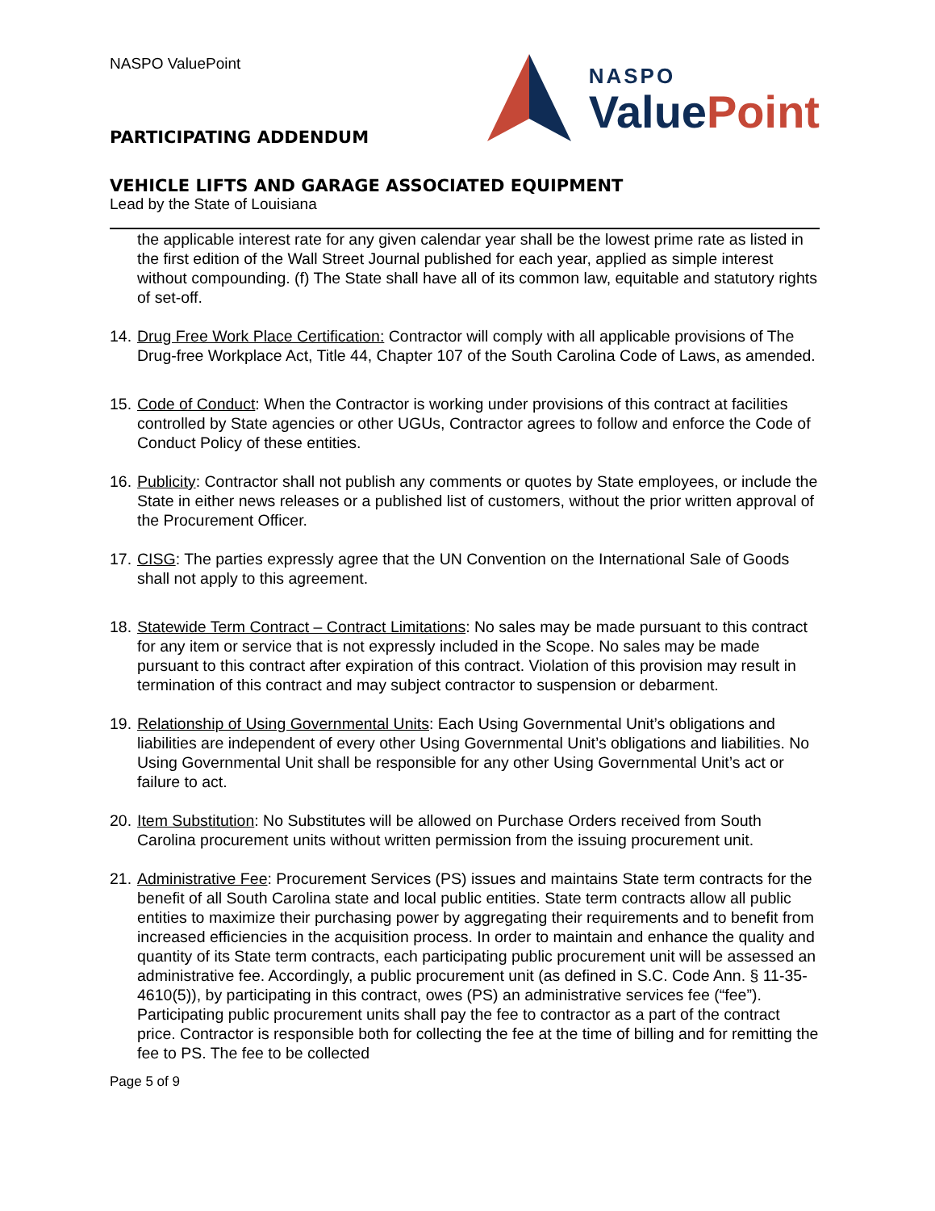NASPO ValuePoint
PARTICIPATING ADDENDUM
NASPO
Value Point
VEHICLE LIFTS AND GARAGE ASSOCIATED EQUIPMENT
Lead by the State of Louisiana
the applicable interest rate for any given calendar year shall be the lowest prime rate as listed in the first edition of the Wall Street Journal published for each year, applied as simple interest without compounding. (f) The State shall have all of its common law, equitable and statutory rights of set-off.
14. Drug Free Work Place Certification: Contractor will comply with all applicable provisions of The Drug-free Workplace Act, Title 44, Chapter 107 of the South Carolina Code of Laws, as amended.
15. Code of Conduct: When the Contractor is working under provisions of this contract at facilities controlled by State agencies or other UGUs, Contractor agrees to follow and enforce the Code of Conduct Policy of these entities.
16. Publicity: Contractor shall not publish any comments or quotes by State employees, or include the State in either news releases or a published list of customers, without the prior written approval of the Procurement Officer.
17. CISG: The parties expressly agree that the UN Convention on the International Sale of Goods shall not apply to this agreement.
18. Statewide Term Contract – Contract Limitations: No sales may be made pursuant to this contract for any item or service that is not expressly included in the Scope. No sales may be made pursuant to this contract after expiration of this contract. Violation of this provision may result in termination of this contract and may subject contractor to suspension or debarment.
19. Relationship of Using Governmental Units: Each Using Governmental Unit’s obligations and liabilities are independent of every other Using Governmental Unit’s obligations and liabilities. No Using Governmental Unit shall be responsible for any other Using Governmental Unit’s act or failure to act.
20. Item Substitution: No Substitutes will be allowed on Purchase Orders received from South Carolina procurement units without written permission from the issuing procurement unit.
21. Administrative Fee: Procurement Services (PS) issues and maintains State term contracts for the benefit of all South Carolina state and local public entities. State term contracts allow all public entities to maximize their purchasing power by aggregating their requirements and to benefit from increased efficiencies in the acquisition process. In order to maintain and enhance the quality and quantity of its State term contracts, each participating public procurement unit will be assessed an administrative fee. Accordingly, a public procurement unit (as defined in S.C. Code Ann. § 11-35-4610(5)), by participating in this contract, owes (PS) an administrative services fee (“fee”). Participating public procurement units shall pay the fee to contractor as a part of the contract price. Contractor is responsible both for collecting the fee at the time of billing and for remitting the fee to PS. The fee to be collected
Page 5 of 9